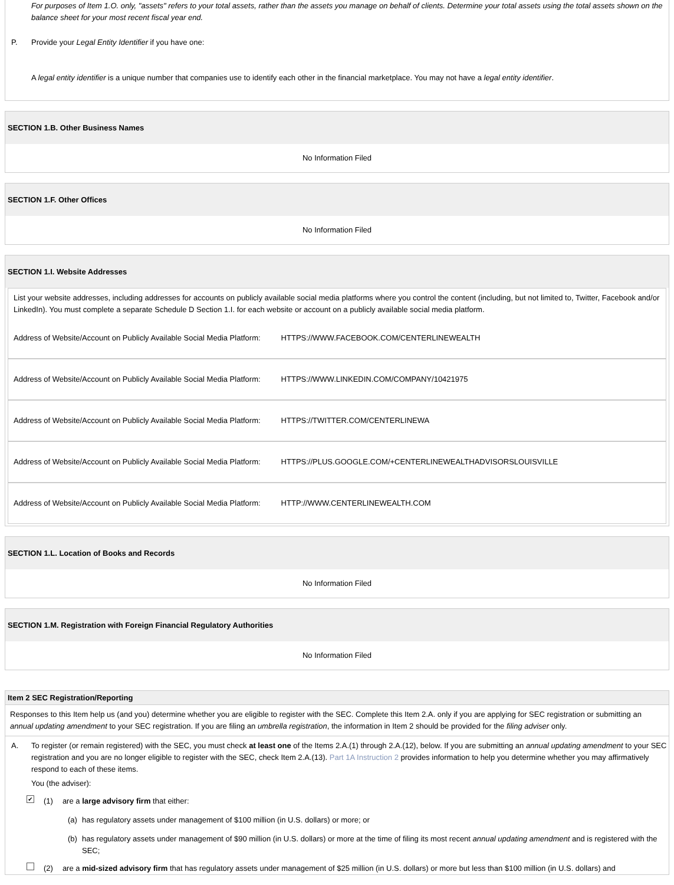For purposes of Item 1.O. only, "assets" refers to your total assets, rather than the assets you manage on behalf of clients. Determine your total assets using the total assets shown on the balance sheet for your most recent fiscal year end.
P. Provide your Legal Entity Identifier if you have one:
A legal entity identifier is a unique number that companies use to identify each other in the financial marketplace. You may not have a legal entity identifier.
SECTION 1.B. Other Business Names
No Information Filed
SECTION 1.F. Other Offices
No Information Filed
SECTION 1.I. Website Addresses
List your website addresses, including addresses for accounts on publicly available social media platforms where you control the content (including, but not limited to, Twitter, Facebook and/or LinkedIn). You must complete a separate Schedule D Section 1.I. for each website or account on a publicly available social media platform.
Address of Website/Account on Publicly Available Social Media Platform: HTTPS://WWW.FACEBOOK.COM/CENTERLINEWEALTH
Address of Website/Account on Publicly Available Social Media Platform: HTTPS://WWW.LINKEDIN.COM/COMPANY/10421975
Address of Website/Account on Publicly Available Social Media Platform: HTTPS://TWITTER.COM/CENTERLINEWA
Address of Website/Account on Publicly Available Social Media Platform: HTTPS://PLUS.GOOGLE.COM/+CENTERLINEWEALTHADVISORSLOUISVILLE
Address of Website/Account on Publicly Available Social Media Platform: HTTP://WWW.CENTERLINEWEALTH.COM
SECTION 1.L. Location of Books and Records
No Information Filed
SECTION 1.M. Registration with Foreign Financial Regulatory Authorities
No Information Filed
Item 2 SEC Registration/Reporting
Responses to this Item help us (and you) determine whether you are eligible to register with the SEC. Complete this Item 2.A. only if you are applying for SEC registration or submitting an annual updating amendment to your SEC registration. If you are filing an umbrella registration, the information in Item 2 should be provided for the filing adviser only.
A. To register (or remain registered) with the SEC, you must check at least one of the Items 2.A.(1) through 2.A.(12), below. If you are submitting an annual updating amendment to your SEC registration and you are no longer eligible to register with the SEC, check Item 2.A.(13). Part 1A Instruction 2 provides information to help you determine whether you may affirmatively respond to each of these items.
You (the adviser):
✔ (1) are a large advisory firm that either:
(a) has regulatory assets under management of $100 million (in U.S. dollars) or more; or
(b) has regulatory assets under management of $90 million (in U.S. dollars) or more at the time of filing its most recent annual updating amendment and is registered with the SEC;
(2) are a mid-sized advisory firm that has regulatory assets under management of $25 million (in U.S. dollars) or more but less than $100 million (in U.S. dollars) and